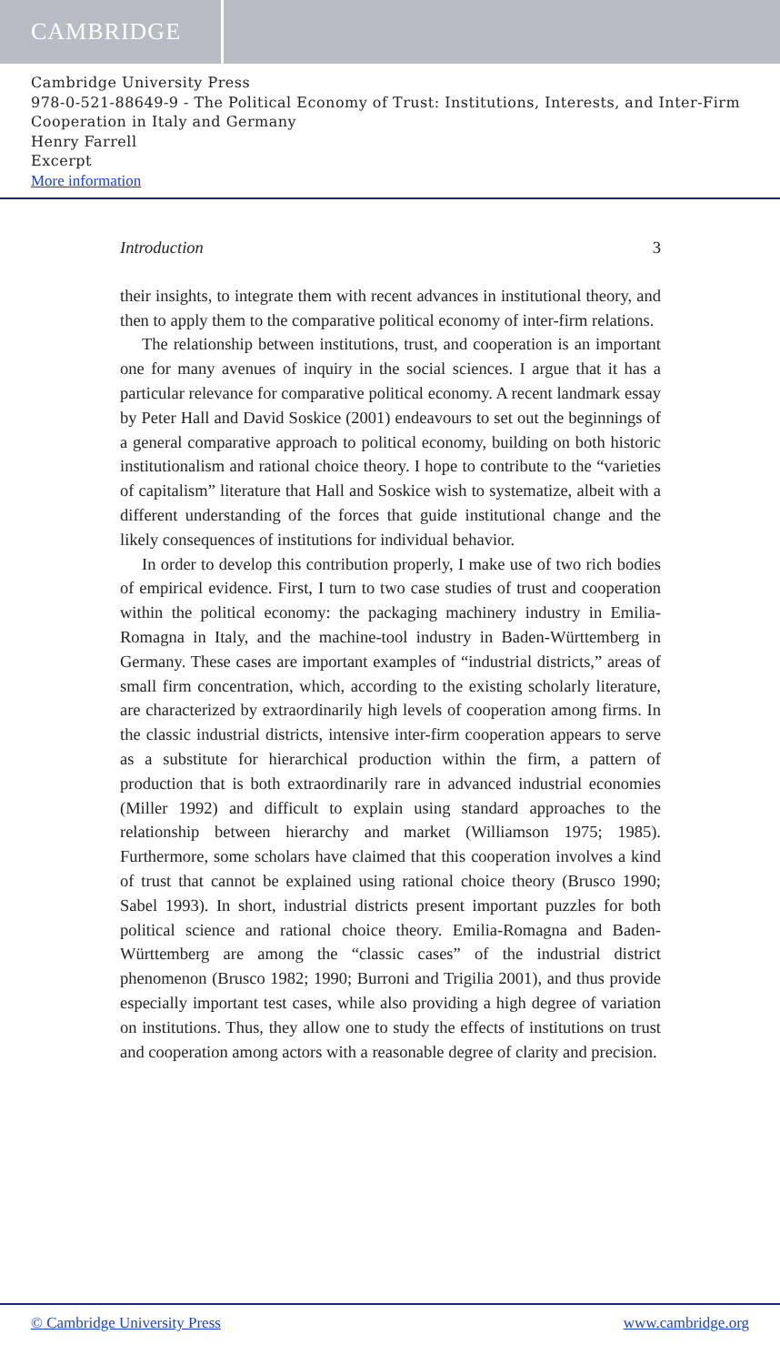CAMBRIDGE
Cambridge University Press
978-0-521-88649-9 - The Political Economy of Trust: Institutions, Interests, and Inter-Firm Cooperation in Italy and Germany
Henry Farrell
Excerpt
More information
Introduction 3
their insights, to integrate them with recent advances in institutional theory, and then to apply them to the comparative political economy of inter-firm relations.
The relationship between institutions, trust, and cooperation is an important one for many avenues of inquiry in the social sciences. I argue that it has a particular relevance for comparative political economy. A recent landmark essay by Peter Hall and David Soskice (2001) endeavours to set out the beginnings of a general comparative approach to political economy, building on both historic institutionalism and rational choice theory. I hope to contribute to the “varieties of capitalism” literature that Hall and Soskice wish to systematize, albeit with a different understanding of the forces that guide institutional change and the likely consequences of institutions for individual behavior.
In order to develop this contribution properly, I make use of two rich bodies of empirical evidence. First, I turn to two case studies of trust and cooperation within the political economy: the packaging machinery industry in Emilia-Romagna in Italy, and the machine-tool industry in Baden-Württemberg in Germany. These cases are important examples of “industrial districts,” areas of small firm concentration, which, according to the existing scholarly literature, are characterized by extraordinarily high levels of cooperation among firms. In the classic industrial districts, intensive inter-firm cooperation appears to serve as a substitute for hierarchical production within the firm, a pattern of production that is both extraordinarily rare in advanced industrial economies (Miller 1992) and difficult to explain using standard approaches to the relationship between hierarchy and market (Williamson 1975; 1985). Furthermore, some scholars have claimed that this cooperation involves a kind of trust that cannot be explained using rational choice theory (Brusco 1990; Sabel 1993). In short, industrial districts present important puzzles for both political science and rational choice theory. Emilia-Romagna and Baden-Württemberg are among the “classic cases” of the industrial district phenomenon (Brusco 1982; 1990; Burroni and Trigilia 2001), and thus provide especially important test cases, while also providing a high degree of variation on institutions. Thus, they allow one to study the effects of institutions on trust and cooperation among actors with a reasonable degree of clarity and precision.
© Cambridge University Press www.cambridge.org